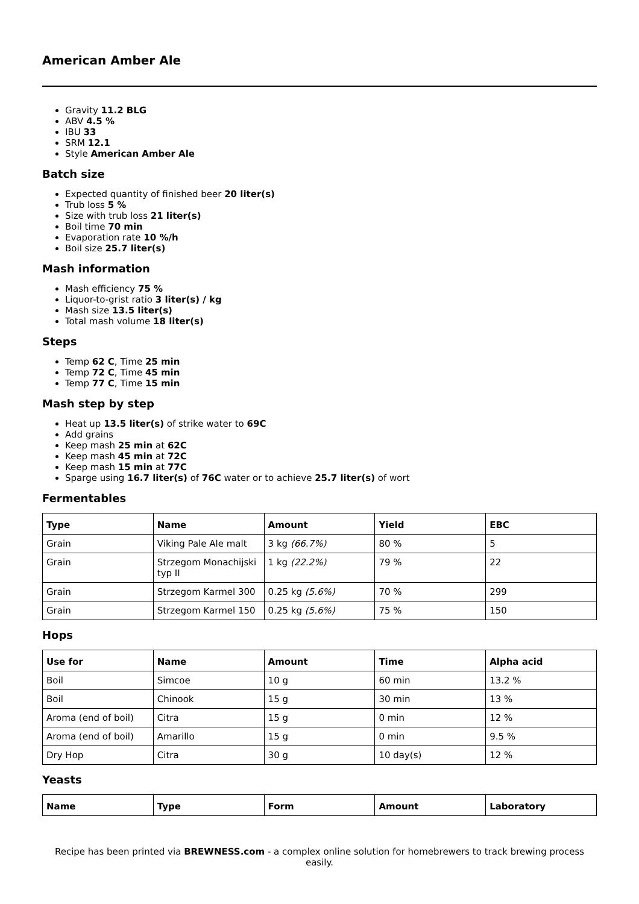American Amber Ale
Gravity 11.2 BLG
ABV 4.5 %
IBU 33
SRM 12.1
Style American Amber Ale
Batch size
Expected quantity of finished beer 20 liter(s)
Trub loss 5 %
Size with trub loss 21 liter(s)
Boil time 70 min
Evaporation rate 10 %/h
Boil size 25.7 liter(s)
Mash information
Mash efficiency 75 %
Liquor-to-grist ratio 3 liter(s) / kg
Mash size 13.5 liter(s)
Total mash volume 18 liter(s)
Steps
Temp 62 C, Time 25 min
Temp 72 C, Time 45 min
Temp 77 C, Time 15 min
Mash step by step
Heat up 13.5 liter(s) of strike water to 69C
Add grains
Keep mash 25 min at 62C
Keep mash 45 min at 72C
Keep mash 15 min at 77C
Sparge using 16.7 liter(s) of 76C water or to achieve 25.7 liter(s) of wort
Fermentables
| Type | Name | Amount | Yield | EBC |
| --- | --- | --- | --- | --- |
| Grain | Viking Pale Ale malt | 3 kg (66.7%) | 80 % | 5 |
| Grain | Strzegom Monachijski typ II | 1 kg (22.2%) | 79 % | 22 |
| Grain | Strzegom Karmel 300 | 0.25 kg (5.6%) | 70 % | 299 |
| Grain | Strzegom Karmel 150 | 0.25 kg (5.6%) | 75 % | 150 |
Hops
| Use for | Name | Amount | Time | Alpha acid |
| --- | --- | --- | --- | --- |
| Boil | Simcoe | 10 g | 60 min | 13.2 % |
| Boil | Chinook | 15 g | 30 min | 13 % |
| Aroma (end of boil) | Citra | 15 g | 0 min | 12 % |
| Aroma (end of boil) | Amarillo | 15 g | 0 min | 9.5 % |
| Dry Hop | Citra | 30 g | 10 day(s) | 12 % |
Yeasts
| Name | Type | Form | Amount | Laboratory |
| --- | --- | --- | --- | --- |
Recipe has been printed via BREWNESS.com - a complex online solution for homebrewers to track brewing process easily.